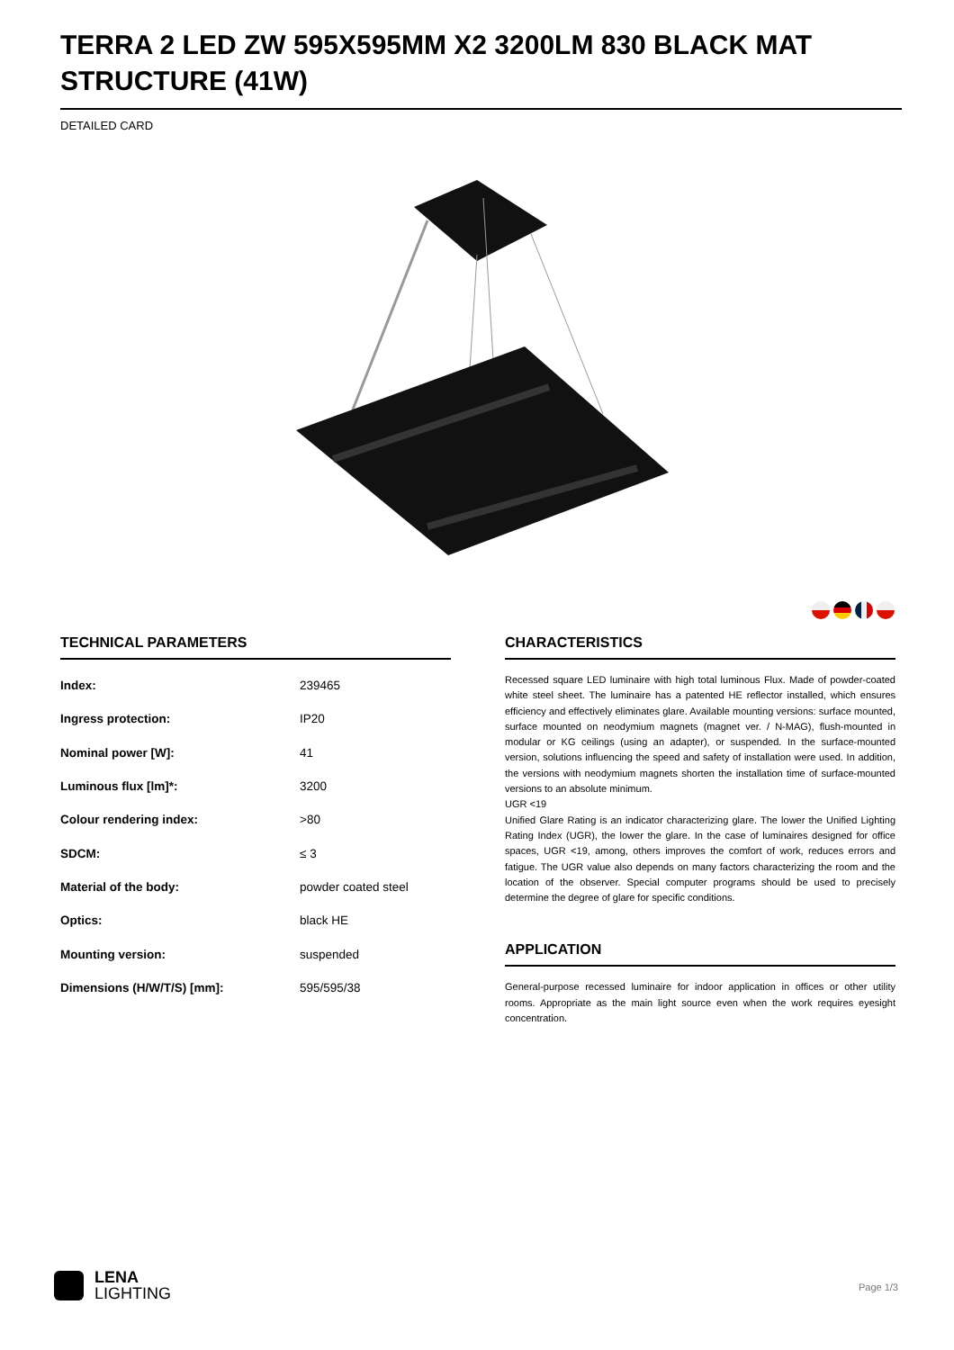TERRA 2 LED ZW 595X595MM X2 3200LM 830 BLACK MAT STRUCTURE (41W)
DETAILED CARD
TECHNICAL PARAMETERS
| Index: | 239465 |
| Ingress protection: | IP20 |
| Nominal power [W]: | 41 |
| Luminous flux [lm]*: | 3200 |
| Colour rendering index: | >80 |
| SDCM: | ≤ 3 |
| Material of the body: | powder coated steel |
| Optics: | black HE |
| Mounting version: | suspended |
| Dimensions (H/W/T/S) [mm]: | 595/595/38 |
CHARACTERISTICS
Recessed square LED luminaire with high total luminous Flux. Made of powder-coated white steel sheet. The luminaire has a patented HE reflector installed, which ensures efficiency and effectively eliminates glare. Available mounting versions: surface mounted, surface mounted on neodymium magnets (magnet ver. / N-MAG), flush-mounted in modular or KG ceilings (using an adapter), or suspended. In the surface-mounted version, solutions influencing the speed and safety of installation were used. In addition, the versions with neodymium magnets shorten the installation time of surface-mounted versions to an absolute minimum.
UGR <19
Unified Glare Rating is an indicator characterizing glare. The lower the Unified Lighting Rating Index (UGR), the lower the glare. In the case of luminaires designed for office spaces, UGR <19, among, others improves the comfort of work, reduces errors and fatigue. The UGR value also depends on many factors characterizing the room and the location of the observer. Special computer programs should be used to precisely determine the degree of glare for specific conditions.
APPLICATION
General-purpose recessed luminaire for indoor application in offices or other utility rooms. Appropriate as the main light source even when the work requires eyesight concentration.
LENA
LIGHTING
Page 1/3